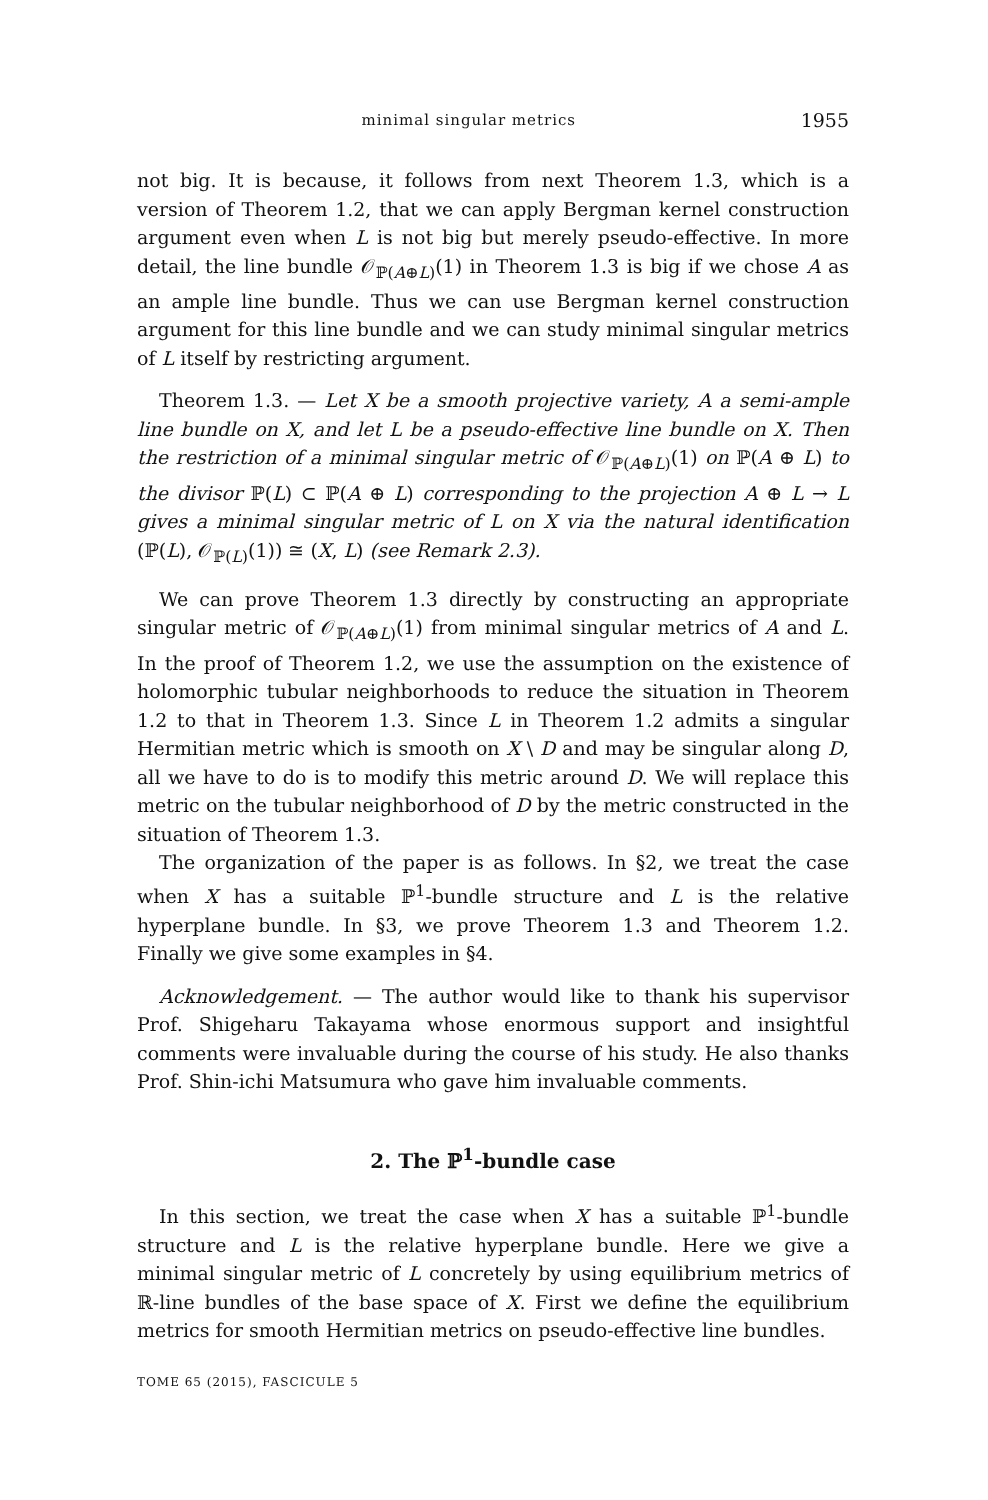minimal singular metrics 1955
not big. It is because, it follows from next Theorem 1.3, which is a version of Theorem 1.2, that we can apply Bergman kernel construction argument even when L is not big but merely pseudo-effective. In more detail, the line bundle 𝒪<sub>ℙ(A⊕L)</sub>(1) in Theorem 1.3 is big if we chose A as an ample line bundle. Thus we can use Bergman kernel construction argument for this line bundle and we can study minimal singular metrics of L itself by restricting argument.
Theorem 1.3. — Let X be a smooth projective variety, A a semi-ample line bundle on X, and let L be a pseudo-effective line bundle on X. Then the restriction of a minimal singular metric of 𝒪<sub>ℙ(A⊕L)</sub>(1) on ℙ(A ⊕ L) to the divisor ℙ(L) ⊂ ℙ(A ⊕ L) corresponding to the projection A ⊕ L → L gives a minimal singular metric of L on X via the natural identification (ℙ(L), 𝒪<sub>ℙ(L)</sub>(1)) ≅ (X, L) (see Remark 2.3).
We can prove Theorem 1.3 directly by constructing an appropriate singular metric of 𝒪<sub>ℙ(A⊕L)</sub>(1) from minimal singular metrics of A and L. In the proof of Theorem 1.2, we use the assumption on the existence of holomorphic tubular neighborhoods to reduce the situation in Theorem 1.2 to that in Theorem 1.3. Since L in Theorem 1.2 admits a singular Hermitian metric which is smooth on X \ D and may be singular along D, all we have to do is to modify this metric around D. We will replace this metric on the tubular neighborhood of D by the metric constructed in the situation of Theorem 1.3.
The organization of the paper is as follows. In §2, we treat the case when X has a suitable ℙ<sup>1</sup>-bundle structure and L is the relative hyperplane bundle. In §3, we prove Theorem 1.3 and Theorem 1.2. Finally we give some examples in §4.
Acknowledgement. — The author would like to thank his supervisor Prof. Shigeharu Takayama whose enormous support and insightful comments were invaluable during the course of his study. He also thanks Prof. Shin-ichi Matsumura who gave him invaluable comments.
2. The ℙ<sup>1</sup>-bundle case
In this section, we treat the case when X has a suitable ℙ<sup>1</sup>-bundle structure and L is the relative hyperplane bundle. Here we give a minimal singular metric of L concretely by using equilibrium metrics of ℝ-line bundles of the base space of X. First we define the equilibrium metrics for smooth Hermitian metrics on pseudo-effective line bundles.
TOME 65 (2015), FASCICULE 5